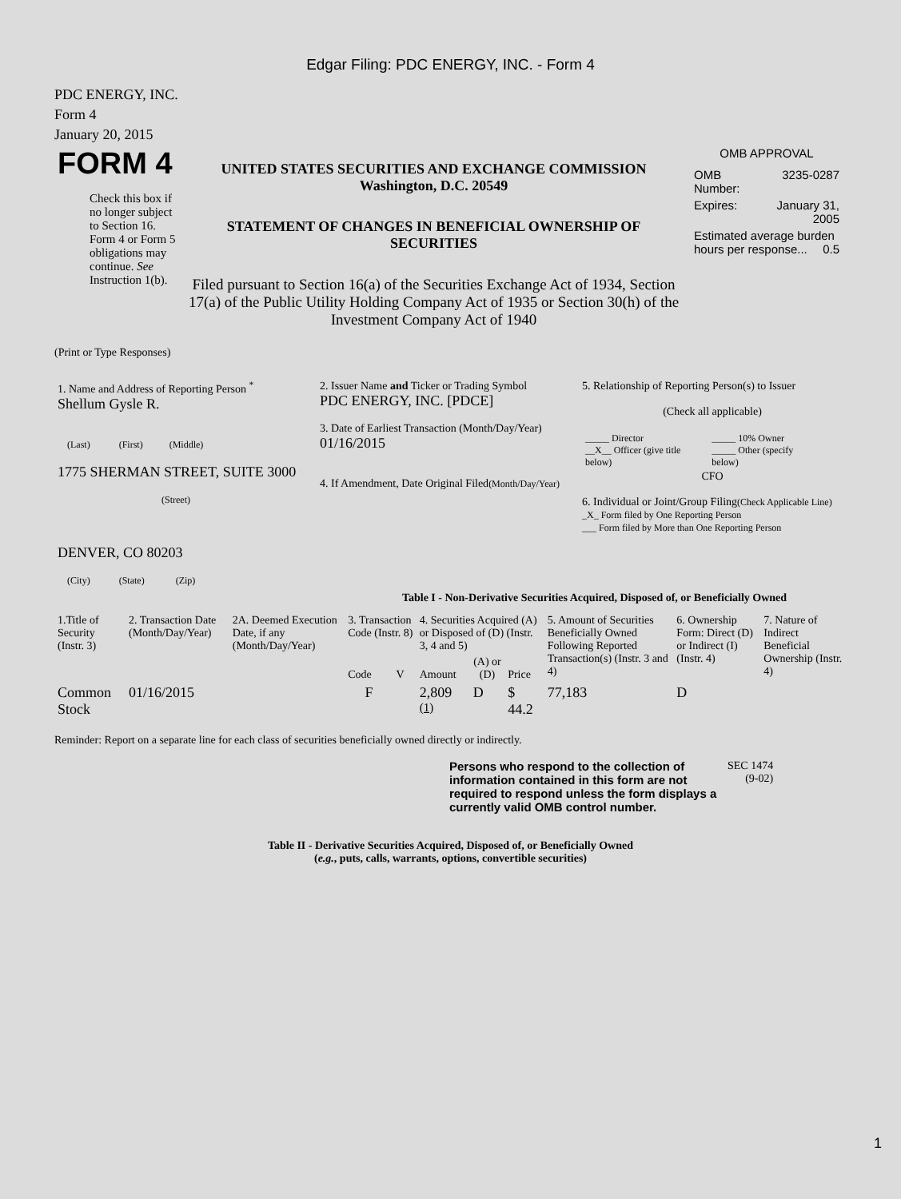Edgar Filing: PDC ENERGY, INC. - Form 4
PDC ENERGY, INC.
Form 4
January 20, 2015
| FORM 4 Check this box if no longer subject to Section 16. Form 4 or Form 5 obligations may continue. See Instruction 1(b). | UNITED STATES SECURITIES AND EXCHANGE COMMISSION Washington, D.C. 20549 STATEMENT OF CHANGES IN BENEFICIAL OWNERSHIP OF SECURITIES Filed pursuant to Section 16(a) of the Securities Exchange Act of 1934, Section 17(a) of the Public Utility Holding Company Act of 1935 or Section 30(h) of the Investment Company Act of 1940 | OMB APPROVAL / OMB Number: / 3235-0287 / / Expires: / January 31, 2005 / / Estimated average burden hours per response... 0.5 / / |
(Print or Type Responses)
| 1. Name and Address of Reporting Person <sup>*</sup> Shellum Gysle R. (Last) (First) (Middle) 1775 SHERMAN STREET, SUITE 3000 (Street) DENVER, CO 80203 (City) (State) (Zip) | 2. Issuer Name and Ticker or Trading Symbol PDC ENERGY, INC. [PDCE] 3. Date of Earliest Transaction (Month/Day/Year) 01/16/2015 4. If Amendment, Date Original Filed (Month/Day/Year) | 5. Relationship of Reporting Person(s) to Issuer (Check all applicable) / _____ Director __X__ Officer (give title below) / _____ 10% Owner _____ Other (specify below) / CFO 6. Individual or Joint/Group Filing (Check Applicable Line) _X_ Form filed by One Reporting Person ___ Form filed by More than One Reporting Person |
Table I - Non-Derivative Securities Acquired, Disposed of, or Beneficially Owned
| 1.Title of Security (Instr. 3) | 2. Transaction Date (Month/Day/Year) | 2A. Deemed Execution Date, if any (Month/Day/Year) | 3. Transaction Code (Instr. 8) | | 4. Securities Acquired (A) or Disposed of (D) (Instr. 3, 4 and 5) | | | 5. Amount of Securities Beneficially Owned Following Reported Transaction(s) (Instr. 3 and 4) | 6. Ownership Form: Direct (D) or Indirect (I) (Instr. 4) | 7. Nature of Indirect Beneficial Ownership (Instr. 4) |
| --- | --- | --- | --- | --- | --- | --- | --- | --- | --- | --- |
| | | | Code | V | Amount | (A) or (D) | Price | | | |
| Common Stock | 01/16/2015 | | F | | 2,809 <sup>(1)</sup> | D | $ 44.2 | 77,183 | D | |
Reminder: Report on a separate line for each class of securities beneficially owned directly or indirectly.
| Persons who respond to the collection of information contained in this form are not required to respond unless the form displays a currently valid OMB control number. | SEC 1474 (9-02) |
Table II - Derivative Securities Acquired, Disposed of, or Beneficially Owned
(e.g., puts, calls, warrants, options, convertible securities)
1